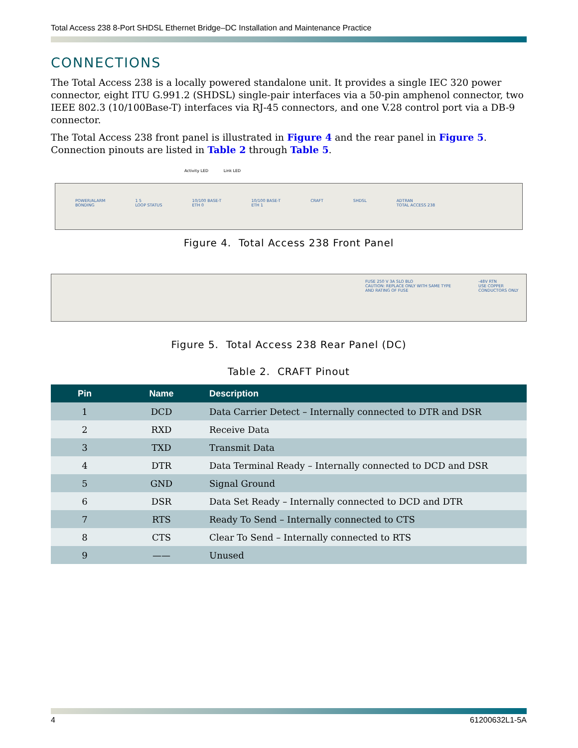Total Access 238 8-Port SHDSL Ethernet Bridge–DC Installation and Maintenance Practice
CONNECTIONS
The Total Access 238 is a locally powered standalone unit. It provides a single IEC 320 power connector, eight ITU G.991.2 (SHDSL) single-pair interfaces via a 50-pin amphenol connector, two IEEE 802.3 (10/100Base-T) interfaces via RJ-45 connectors, and one V.28 control port via a DB-9 connector.
The Total Access 238 front panel is illustrated in Figure 4 and the rear panel in Figure 5. Connection pinouts are listed in Table 2 through Table 5.
Activity LED Link LED
POWER/ALARM
BONDING 1 5
LOOP STATUS 10/100 BASE-T
ETH 0 10/100 BASE-T
ETH 1 CRAFT SHDSL ADTRAN
TOTAL ACCESS 238
Figure 4. Total Access 238 Front Panel
FUSE 250 V 3A SLO BLO
CAUTION: REPLACE ONLY WITH SAME TYPE AND RATING OF FUSE -48V RTN
USE COPPER CONDUCTORS ONLY
Figure 5. Total Access 238 Rear Panel (DC)
Table 2. CRAFT Pinout
| Pin | Name | Description |
| --- | --- | --- |
| 1 | DCD | Data Carrier Detect – Internally connected to DTR and DSR |
| 2 | RXD | Receive Data |
| 3 | TXD | Transmit Data |
| 4 | DTR | Data Terminal Ready – Internally connected to DCD and DSR |
| 5 | GND | Signal Ground |
| 6 | DSR | Data Set Ready – Internally connected to DCD and DTR |
| 7 | RTS | Ready To Send – Internally connected to CTS |
| 8 | CTS | Clear To Send – Internally connected to RTS |
| 9 | —— | Unused |
4 61200632L1-5A